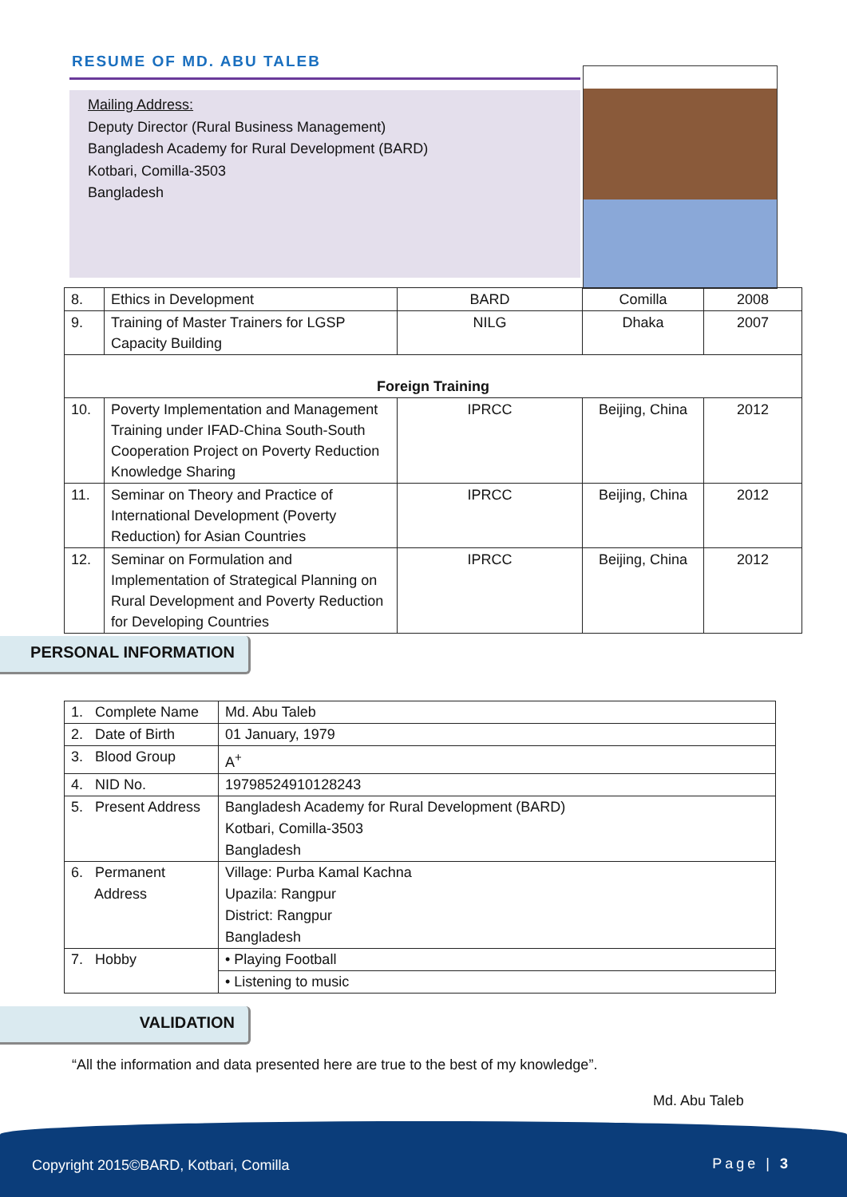RESUME OF MD. ABU TALEB
Mailing Address:
Deputy Director (Rural Business Management)
Bangladesh Academy for Rural Development (BARD)
Kotbari, Comilla-3503
Bangladesh
| 8. | Ethics in Development | BARD | Comilla | 2008 |
| 9. | Training of Master Trainers for LGSP Capacity Building | NILG | Dhaka | 2007 |
| Foreign Training | | | | |
| 10. | Poverty Implementation and Management Training under IFAD-China South-South Cooperation Project on Poverty Reduction Knowledge Sharing | IPRCC | Beijing, China | 2012 |
| 11. | Seminar on Theory and Practice of International Development (Poverty Reduction) for Asian Countries | IPRCC | Beijing, China | 2012 |
| 12. | Seminar on Formulation and Implementation of Strategical Planning on Rural Development and Poverty Reduction for Developing Countries | IPRCC | Beijing, China | 2012 |
PERSONAL INFORMATION
| 1. Complete Name | Md. Abu Taleb |
| 2. Date of Birth | 01 January, 1979 |
| 3. Blood Group | A<sup>+</sup> |
| 4. NID No. | 19798524910128243 |
| 5. Present Address | Bangladesh Academy for Rural Development (BARD) Kotbari, Comilla-3503 Bangladesh |
| 6. Permanent Address | Village: Purba Kamal Kachna Upazila: Rangpur District: Rangpur Bangladesh |
| 7. Hobby | • Playing Football |
| | • Listening to music |
VALIDATION
“All the information and data presented here are true to the best of my knowledge”.
Md. Abu Taleb
Copyright 2015©BARD, Kotbari, Comilla Page | 3